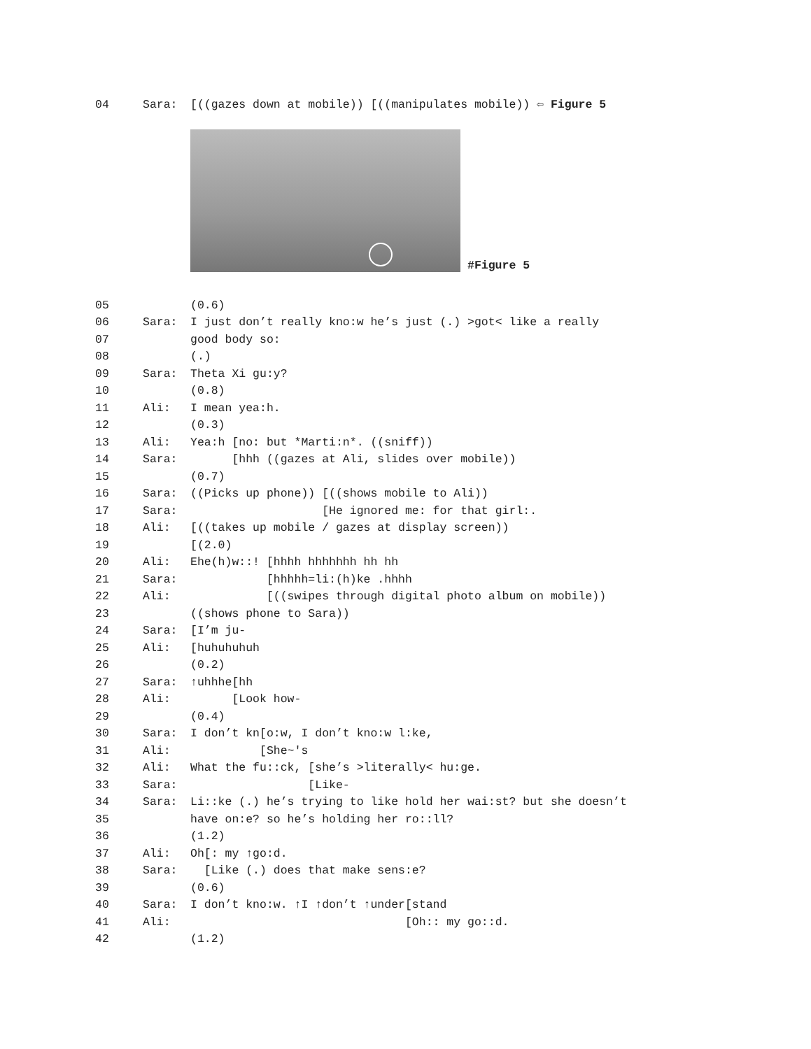04 Sara: [((gazes down at mobile)) [((manipulates mobile)) ⇦ Figure 5
#Figure 5
05 (0.6)
06 Sara: I just don’t really kno:w he’s just (.) >got< like a really
07 good body so:
08 (.)
09 Sara: Theta Xi gu:y?
10 (0.8)
11 Ali: I mean yea:h.
12 (0.3)
13 Ali: Yea:h [no: but *Marti:n*. ((sniff))
14 Sara: [hhh ((gazes at Ali, slides over mobile))
15 (0.7)
16 Sara: ((Picks up phone)) [((shows mobile to Ali))
17 Sara: [He ignored me: for that girl:.
18 Ali: [((takes up mobile / gazes at display screen))
19 [(2.0)
20 Ali: Ehe(h)w::! [hhhh hhhhhhh hh hh
21 Sara: [hhhhh=li:(h)ke .hhhh
22 Ali: [((swipes through digital photo album on mobile))
23 ((shows phone to Sara))
24 Sara: [I’m ju-
25 Ali: [huhuhuhuh
26 (0.2)
27 Sara: ↑uhhhe[hh
28 Ali: [Look how-
29 (0.4)
30 Sara: I don’t kn[o:w, I don’t kno:w l:ke,
31 Ali: [She~'s
32 Ali: What the fu::ck, [she’s >literally< hu:ge.
33 Sara: [Like-
34 Sara: Li::ke (.) he’s trying to like hold her wai:st? but she doesn’t
35 have on:e? so he’s holding her ro::ll?
36 (1.2)
37 Ali: Oh[: my ↑go:d.
38 Sara: [Like (.) does that make sens:e?
39 (0.6)
40 Sara: I don’t kno:w. ↑I ↑don’t ↑under[stand
41 Ali: [Oh:: my go::d.
42 (1.2)